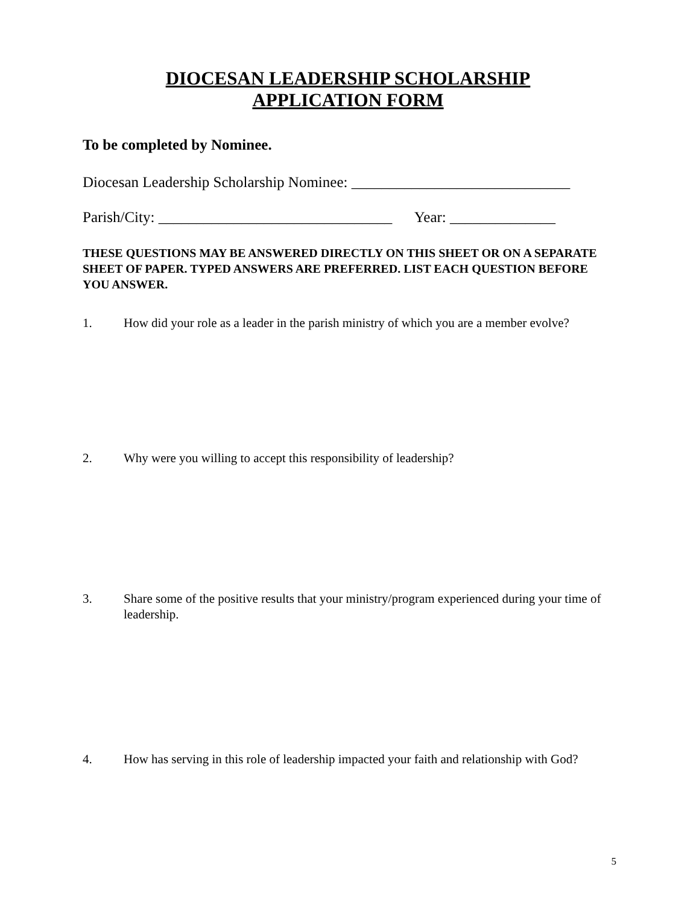DIOCESAN LEADERSHIP SCHOLARSHIP
APPLICATION FORM
To be completed by Nominee.
Diocesan Leadership Scholarship Nominee: _____________________________
Parish/City: _______________________________ Year: ______________
THESE QUESTIONS MAY BE ANSWERED DIRECTLY ON THIS SHEET OR ON A SEPARATE SHEET OF PAPER. TYPED ANSWERS ARE PREFERRED. LIST EACH QUESTION BEFORE YOU ANSWER.
1. How did your role as a leader in the parish ministry of which you are a member evolve?
2. Why were you willing to accept this responsibility of leadership?
3. Share some of the positive results that your ministry/program experienced during your time of leadership.
4. How has serving in this role of leadership impacted your faith and relationship with God?
5